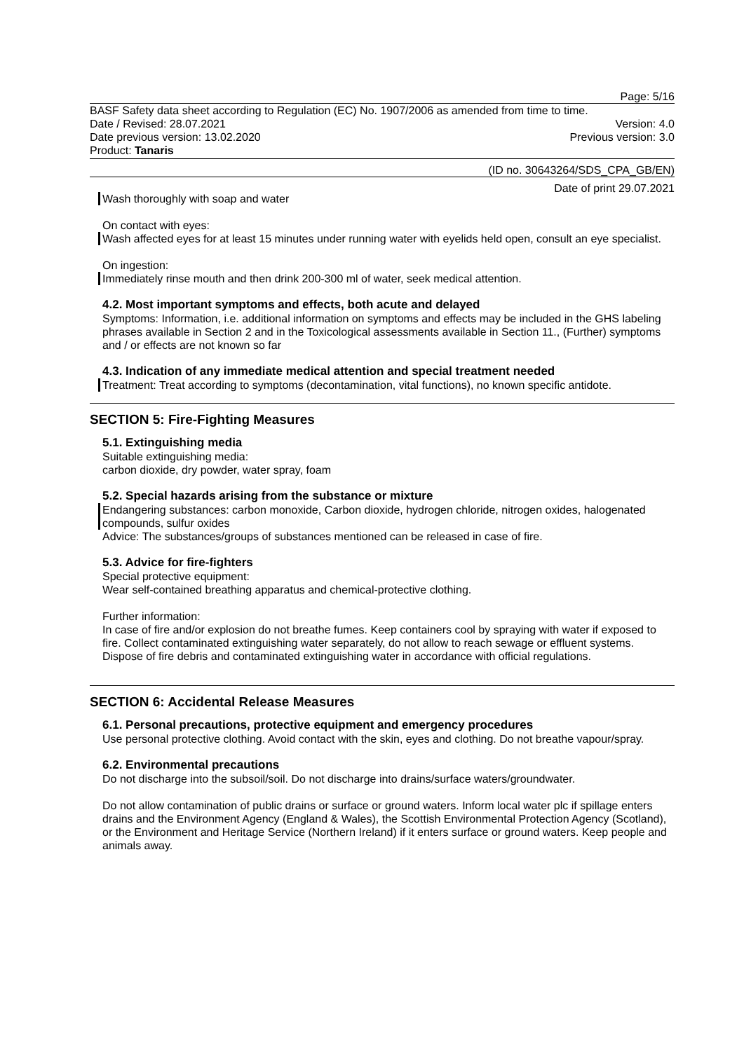Page: 5/16
BASF Safety data sheet according to Regulation (EC) No. 1907/2006 as amended from time to time.
Date / Revised: 28.07.2021 Version: 4.0
Date previous version: 13.02.2020 Previous version: 3.0
Product: Tanaris
(ID no. 30643264/SDS_CPA_GB/EN)
Date of print 29.07.2021
Wash thoroughly with soap and water
On contact with eyes:
Wash affected eyes for at least 15 minutes under running water with eyelids held open, consult an eye specialist.
On ingestion:
Immediately rinse mouth and then drink 200-300 ml of water, seek medical attention.
4.2. Most important symptoms and effects, both acute and delayed
Symptoms: Information, i.e. additional information on symptoms and effects may be included in the GHS labeling phrases available in Section 2 and in the Toxicological assessments available in Section 11., (Further) symptoms and / or effects are not known so far
4.3. Indication of any immediate medical attention and special treatment needed
Treatment: Treat according to symptoms (decontamination, vital functions), no known specific antidote.
SECTION 5: Fire-Fighting Measures
5.1. Extinguishing media
Suitable extinguishing media:
carbon dioxide, dry powder, water spray, foam
5.2. Special hazards arising from the substance or mixture
Endangering substances: carbon monoxide, Carbon dioxide, hydrogen chloride, nitrogen oxides, halogenated compounds, sulfur oxides
Advice: The substances/groups of substances mentioned can be released in case of fire.
5.3. Advice for fire-fighters
Special protective equipment:
Wear self-contained breathing apparatus and chemical-protective clothing.
Further information:
In case of fire and/or explosion do not breathe fumes. Keep containers cool by spraying with water if exposed to fire. Collect contaminated extinguishing water separately, do not allow to reach sewage or effluent systems. Dispose of fire debris and contaminated extinguishing water in accordance with official regulations.
SECTION 6: Accidental Release Measures
6.1. Personal precautions, protective equipment and emergency procedures
Use personal protective clothing. Avoid contact with the skin, eyes and clothing. Do not breathe vapour/spray.
6.2. Environmental precautions
Do not discharge into the subsoil/soil. Do not discharge into drains/surface waters/groundwater.
Do not allow contamination of public drains or surface or ground waters. Inform local water plc if spillage enters drains and the Environment Agency (England & Wales), the Scottish Environmental Protection Agency (Scotland), or the Environment and Heritage Service (Northern Ireland) if it enters surface or ground waters. Keep people and animals away.